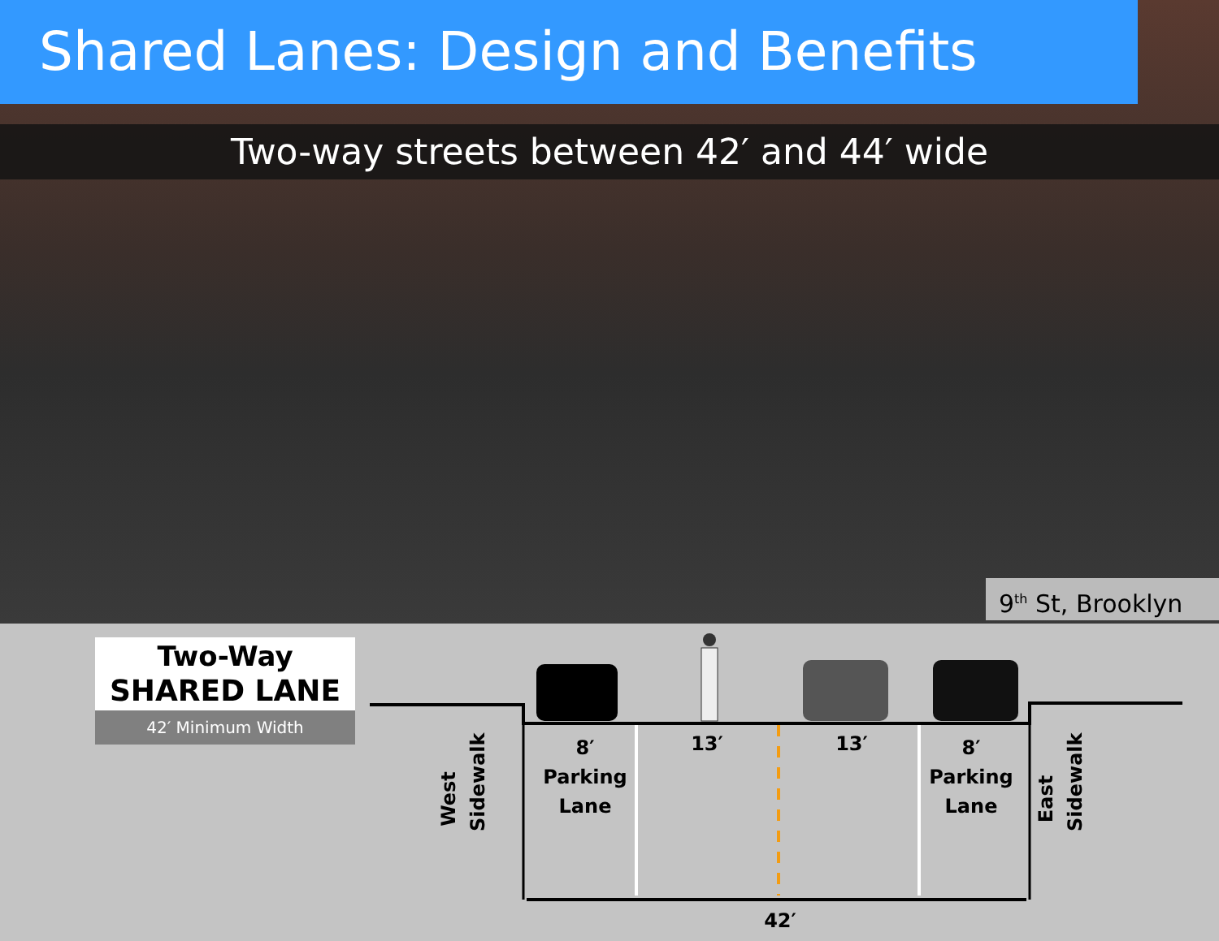Shared Lanes: Design and Benefits
Two-way streets between 42′ and 44′ wide
9<sup>th</sup> St, Brooklyn
Two-Way
SHARED LANE
42′ Minimum Width
West Sidewalk
East Sidewalk
8′
Parking
Lane
13′ 13′
8′
Parking
Lane
42′